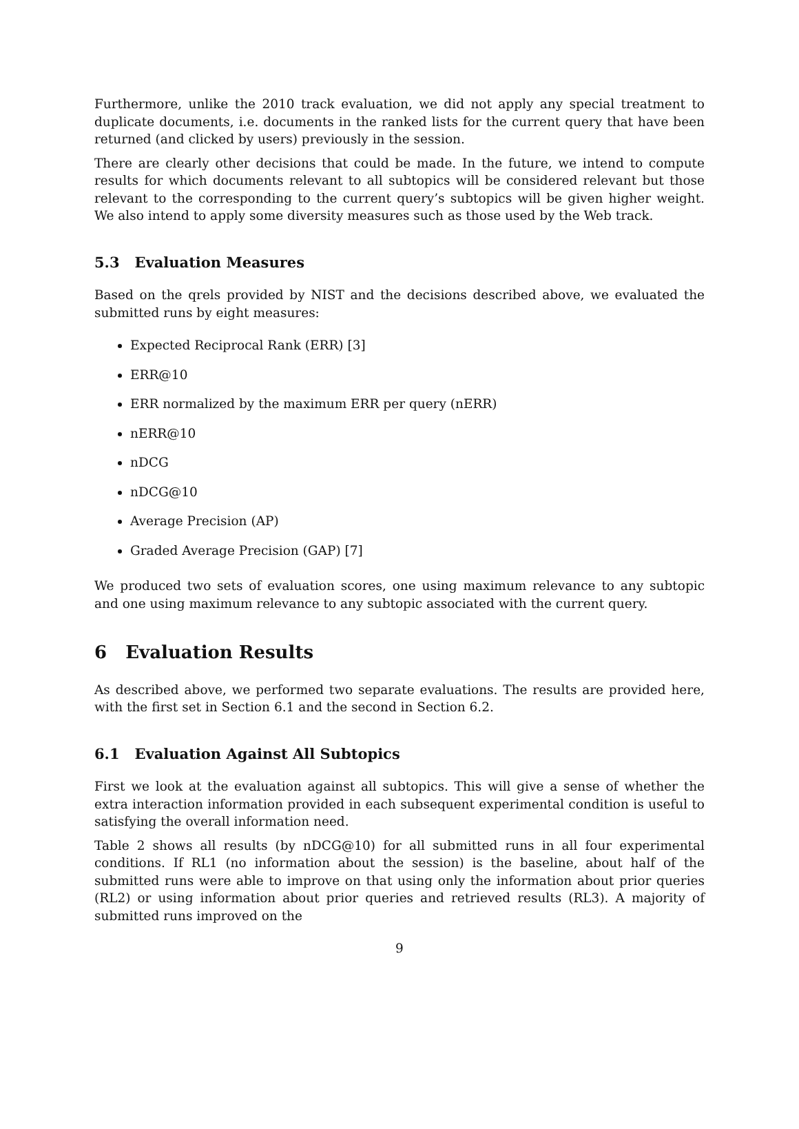Furthermore, unlike the 2010 track evaluation, we did not apply any special treatment to duplicate documents, i.e. documents in the ranked lists for the current query that have been returned (and clicked by users) previously in the session.
There are clearly other decisions that could be made. In the future, we intend to compute results for which documents relevant to all subtopics will be considered relevant but those relevant to the corresponding to the current query’s subtopics will be given higher weight. We also intend to apply some diversity measures such as those used by the Web track.
5.3 Evaluation Measures
Based on the qrels provided by NIST and the decisions described above, we evaluated the submitted runs by eight measures:
Expected Reciprocal Rank (ERR) [3]
ERR@10
ERR normalized by the maximum ERR per query (nERR)
nERR@10
nDCG
nDCG@10
Average Precision (AP)
Graded Average Precision (GAP) [7]
We produced two sets of evaluation scores, one using maximum relevance to any subtopic and one using maximum relevance to any subtopic associated with the current query.
6 Evaluation Results
As described above, we performed two separate evaluations. The results are provided here, with the first set in Section 6.1 and the second in Section 6.2.
6.1 Evaluation Against All Subtopics
First we look at the evaluation against all subtopics. This will give a sense of whether the extra interaction information provided in each subsequent experimental condition is useful to satisfying the overall information need.
Table 2 shows all results (by nDCG@10) for all submitted runs in all four experimental conditions. If RL1 (no information about the session) is the baseline, about half of the submitted runs were able to improve on that using only the information about prior queries (RL2) or using information about prior queries and retrieved results (RL3). A majority of submitted runs improved on the
9